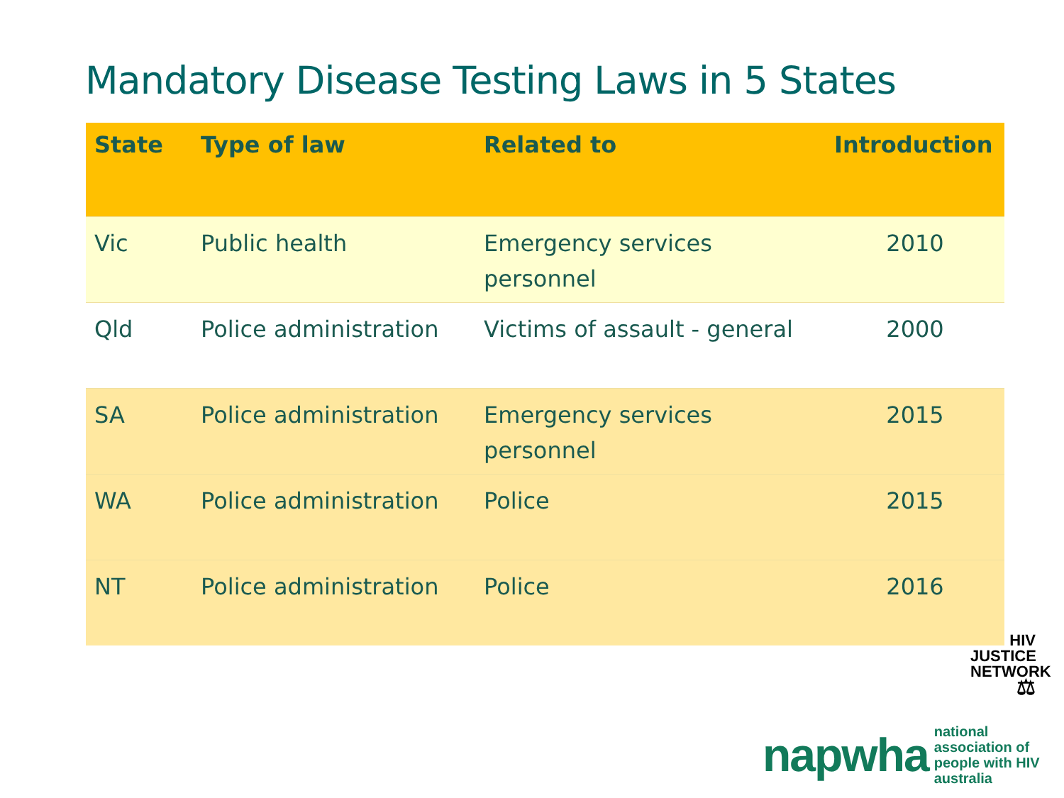Mandatory Disease Testing Laws in 5 States
| State | Type of law | Related to | Introduction |
| --- | --- | --- | --- |
| Vic | Public health | Emergency services personnel | 2010 |
| Qld | Police administration | Victims of assault - general | 2000 |
| SA | Police administration | Emergency services personnel | 2015 |
| WA | Police administration | Police | 2015 |
| NT | Police administration | Police | 2016 |
HIV JUSTICE
NETWORK
⚖
napwha national association of
people with HIV australia